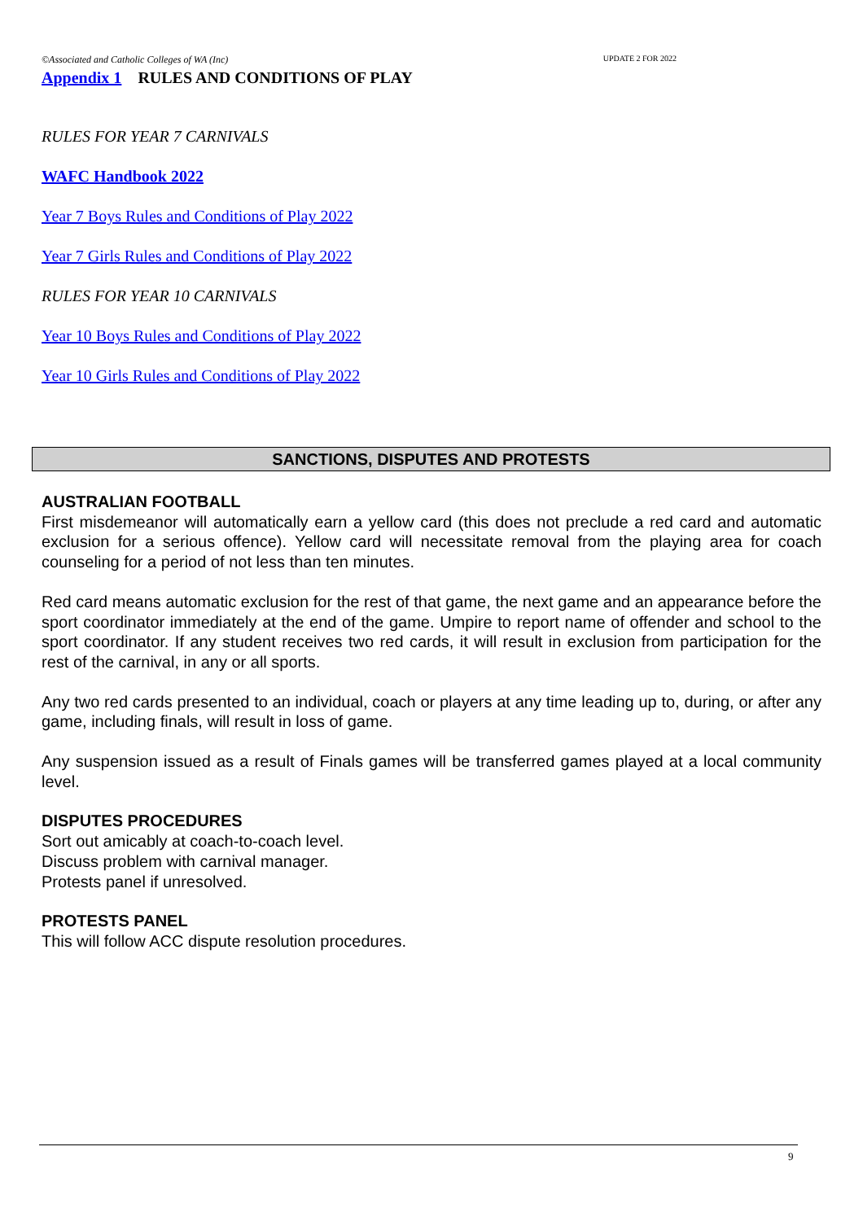©Associated and Catholic Colleges of WA (Inc) UPDATE 2 FOR 2022
Appendix 1 RULES AND CONDITIONS OF PLAY
RULES FOR YEAR 7 CARNIVALS
WAFC Handbook 2022
Year 7 Boys Rules and Conditions of Play 2022
Year 7 Girls Rules and Conditions of Play 2022
RULES FOR YEAR 10 CARNIVALS
Year 10 Boys Rules and Conditions of Play 2022
Year 10 Girls Rules and Conditions of Play 2022
SANCTIONS, DISPUTES AND PROTESTS
AUSTRALIAN FOOTBALL
First misdemeanor will automatically earn a yellow card (this does not preclude a red card and automatic exclusion for a serious offence). Yellow card will necessitate removal from the playing area for coach counseling for a period of not less than ten minutes.
Red card means automatic exclusion for the rest of that game, the next game and an appearance before the sport coordinator immediately at the end of the game. Umpire to report name of offender and school to the sport coordinator. If any student receives two red cards, it will result in exclusion from participation for the rest of the carnival, in any or all sports.
Any two red cards presented to an individual, coach or players at any time leading up to, during, or after any game, including finals, will result in loss of game.
Any suspension issued as a result of Finals games will be transferred games played at a local community level.
DISPUTES PROCEDURES
Sort out amicably at coach-to-coach level.
Discuss problem with carnival manager.
Protests panel if unresolved.
PROTESTS PANEL
This will follow ACC dispute resolution procedures.
9